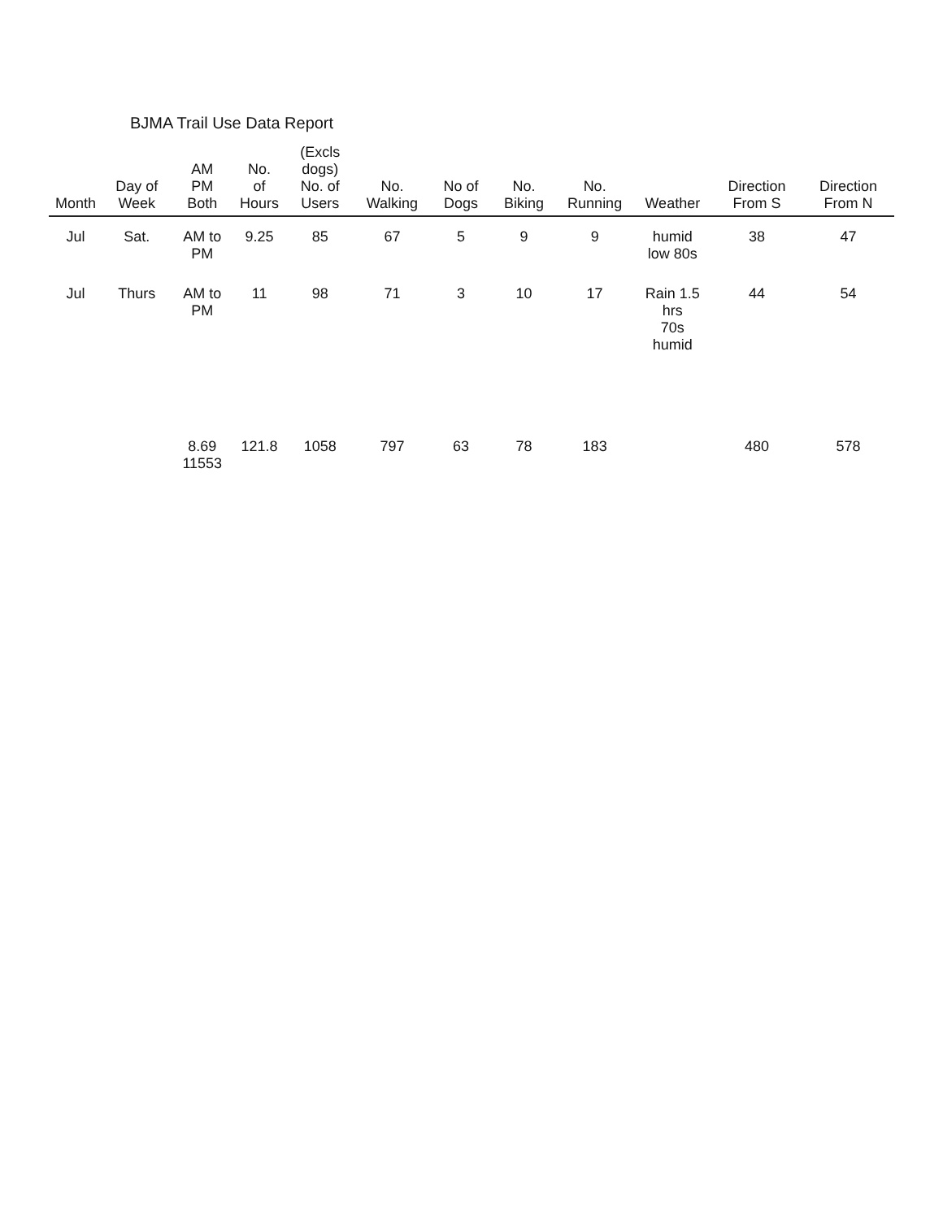BJMA Trail Use Data Report
| Month | Day of Week | AM PM Both | No. of Hours | (Excls dogs) No. of Users | No. Walking | No of Dogs | No. Biking | No. Running | Weather | Direction From S | Direction From N |
| --- | --- | --- | --- | --- | --- | --- | --- | --- | --- | --- | --- |
| Jul | Sat. | AM to PM | 9.25 | 85 | 67 | 5 | 9 | 9 | humid low 80s | 38 | 47 |
| Jul | Thurs | AM to PM | 11 | 98 | 71 | 3 | 10 | 17 | Rain 1.5 hrs 70s humid | 44 | 54 |
| | | 8.69 11553 | 121.8 | 1058 | 797 | 63 | 78 | 183 | | 480 | 578 |